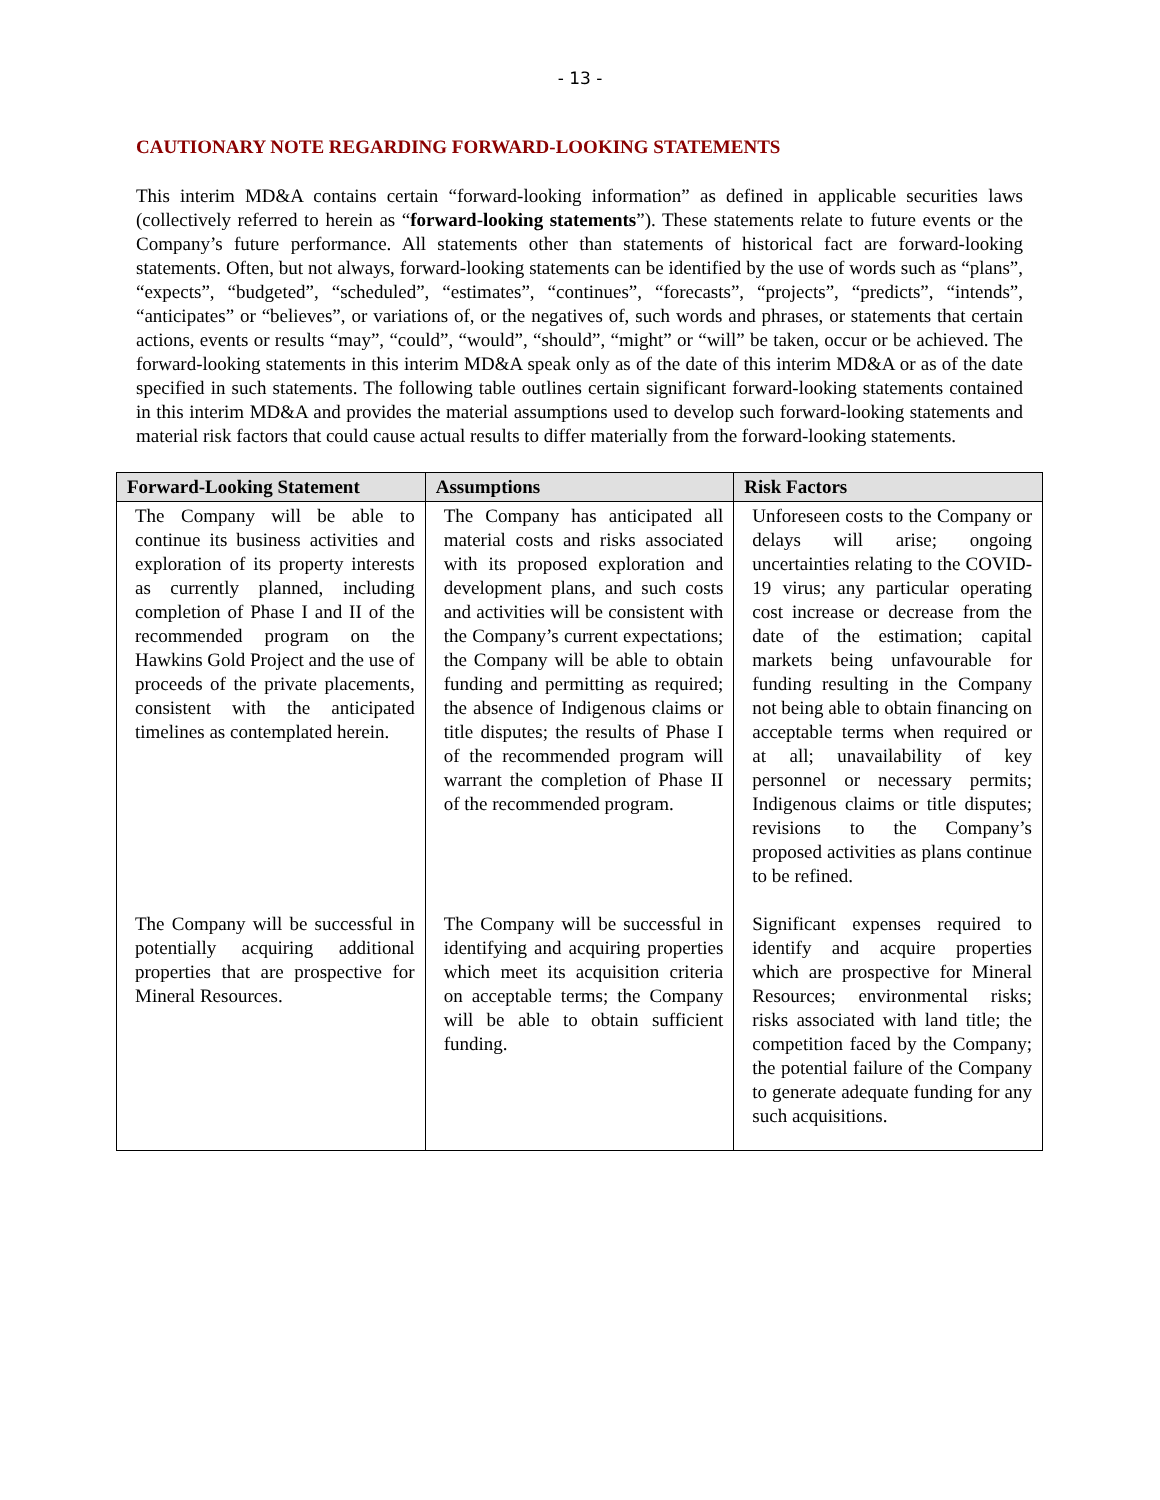- 13 -
CAUTIONARY NOTE REGARDING FORWARD-LOOKING STATEMENTS
This interim MD&A contains certain “forward-looking information” as defined in applicable securities laws (collectively referred to herein as “forward-looking statements”). These statements relate to future events or the Company’s future performance. All statements other than statements of historical fact are forward-looking statements. Often, but not always, forward-looking statements can be identified by the use of words such as “plans”, “expects”, “budgeted”, “scheduled”, “estimates”, “continues”, “forecasts”, “projects”, “predicts”, “intends”, “anticipates” or “believes”, or variations of, or the negatives of, such words and phrases, or statements that certain actions, events or results “may”, “could”, “would”, “should”, “might” or “will” be taken, occur or be achieved. The forward-looking statements in this interim MD&A speak only as of the date of this interim MD&A or as of the date specified in such statements. The following table outlines certain significant forward-looking statements contained in this interim MD&A and provides the material assumptions used to develop such forward-looking statements and material risk factors that could cause actual results to differ materially from the forward-looking statements.
| Forward-Looking Statement | Assumptions | Risk Factors |
| --- | --- | --- |
| The Company will be able to continue its business activities and exploration of its property interests as currently planned, including completion of Phase I and II of the recommended program on the Hawkins Gold Project and the use of proceeds of the private placements, consistent with the anticipated timelines as contemplated herein. | The Company has anticipated all material costs and risks associated with its proposed exploration and development plans, and such costs and activities will be consistent with the Company’s current expectations; the Company will be able to obtain funding and permitting as required; the absence of Indigenous claims or title disputes; the results of Phase I of the recommended program will warrant the completion of Phase II of the recommended program. | Unforeseen costs to the Company or delays will arise; ongoing uncertainties relating to the COVID-19 virus; any particular operating cost increase or decrease from the date of the estimation; capital markets being unfavourable for funding resulting in the Company not being able to obtain financing on acceptable terms when required or at all; unavailability of key personnel or necessary permits; Indigenous claims or title disputes; revisions to the Company’s proposed activities as plans continue to be refined. |
| The Company will be successful in potentially acquiring additional properties that are prospective for Mineral Resources. | The Company will be successful in identifying and acquiring properties which meet its acquisition criteria on acceptable terms; the Company will be able to obtain sufficient funding. | Significant expenses required to identify and acquire properties which are prospective for Mineral Resources; environmental risks; risks associated with land title; the competition faced by the Company; the potential failure of the Company to generate adequate funding for any such acquisitions. |